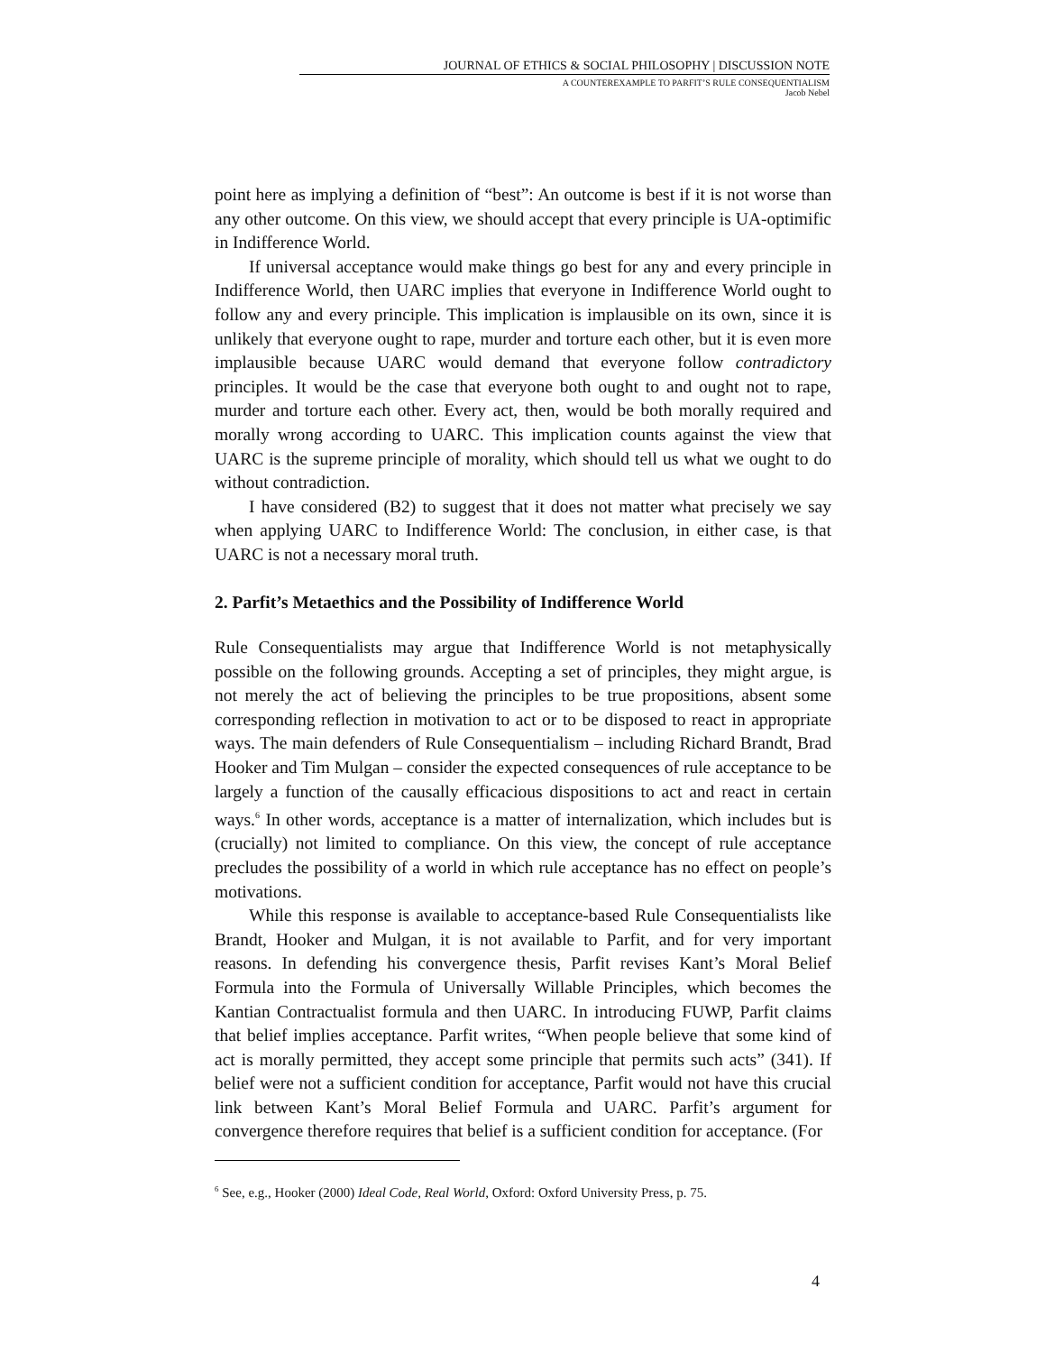JOURNAL OF ETHICS & SOCIAL PHILOSOPHY | DISCUSSION NOTE
A COUNTEREXAMPLE TO PARFIT’S RULE CONSEQUENTIALISM
Jacob Nebel
point here as implying a definition of “best”: An outcome is best if it is not worse than any other outcome. On this view, we should accept that every principle is UA-optimific in Indifference World.
If universal acceptance would make things go best for any and every principle in Indifference World, then UARC implies that everyone in Indifference World ought to follow any and every principle. This implication is implausible on its own, since it is unlikely that everyone ought to rape, murder and torture each other, but it is even more implausible because UARC would demand that everyone follow contradictory principles. It would be the case that everyone both ought to and ought not to rape, murder and torture each other. Every act, then, would be both morally required and morally wrong according to UARC. This implication counts against the view that UARC is the supreme principle of morality, which should tell us what we ought to do without contradiction.
I have considered (B2) to suggest that it does not matter what precisely we say when applying UARC to Indifference World: The conclusion, in either case, is that UARC is not a necessary moral truth.
2. Parfit’s Metaethics and the Possibility of Indifference World
Rule Consequentialists may argue that Indifference World is not metaphysically possible on the following grounds. Accepting a set of principles, they might argue, is not merely the act of believing the principles to be true propositions, absent some corresponding reflection in motivation to act or to be disposed to react in appropriate ways. The main defenders of Rule Consequentialism – including Richard Brandt, Brad Hooker and Tim Mulgan – consider the expected consequences of rule acceptance to be largely a function of the causally efficacious dispositions to act and react in certain ways.<sup>6</sup> In other words, acceptance is a matter of internalization, which includes but is (crucially) not limited to compliance. On this view, the concept of rule acceptance precludes the possibility of a world in which rule acceptance has no effect on people’s motivations.
While this response is available to acceptance-based Rule Consequentialists like Brandt, Hooker and Mulgan, it is not available to Parfit, and for very important reasons. In defending his convergence thesis, Parfit revises Kant’s Moral Belief Formula into the Formula of Universally Willable Principles, which becomes the Kantian Contractualist formula and then UARC. In introducing FUWP, Parfit claims that belief implies acceptance. Parfit writes, “When people believe that some kind of act is morally permitted, they accept some principle that permits such acts” (341). If belief were not a sufficient condition for acceptance, Parfit would not have this crucial link between Kant’s Moral Belief Formula and UARC. Parfit’s argument for convergence therefore requires that belief is a sufficient condition for acceptance. (For
<sup>6</sup> See, e.g., Hooker (2000) Ideal Code, Real World, Oxford: Oxford University Press, p. 75.
4